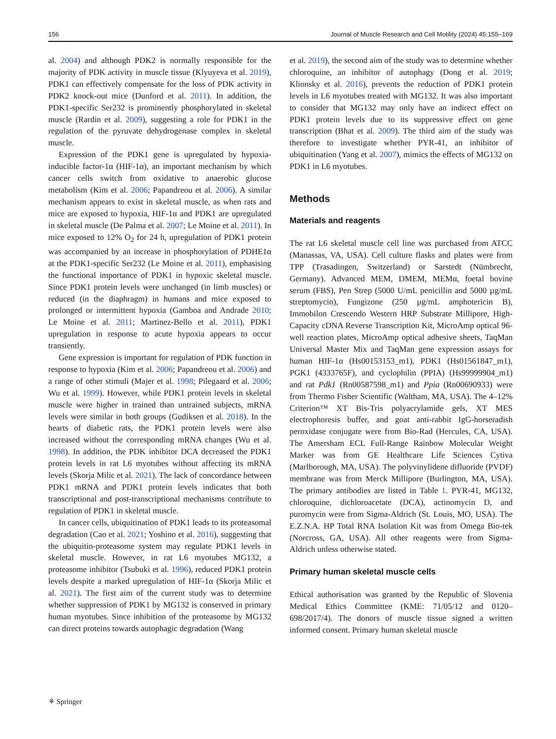156 Journal of Muscle Research and Cell Motility (2024) 45:155–169
al. 2004) and although PDK2 is normally responsible for the majority of PDK activity in muscle tissue (Klyuyeva et al. 2019), PDK1 can effectively compensate for the loss of PDK activity in PDK2 knock-out mice (Dunford et al. 2011). In addition, the PDK1-specific Ser232 is prominently phosphorylated in skeletal muscle (Rardin et al. 2009), suggesting a role for PDK1 in the regulation of the pyruvate dehydrogenase complex in skeletal muscle.
Expression of the PDK1 gene is upregulated by hypoxia-inducible factor-1α (HIF-1α), an important mechanism by which cancer cells switch from oxidative to anaerobic glucose metabolism (Kim et al. 2006; Papandreou et al. 2006). A similar mechanism appears to exist in skeletal muscle, as when rats and mice are exposed to hypoxia, HIF-1α and PDK1 are upregulated in skeletal muscle (De Palma et al. 2007; Le Moine et al. 2011). In mice exposed to 12% O<sub>2</sub> for 24 h, upregulation of PDK1 protein was accompanied by an increase in phosphorylation of PDHE1α at the PDK1-specific Ser232 (Le Moine et al. 2011), emphasising the functional importance of PDK1 in hypoxic skeletal muscle. Since PDK1 protein levels were unchanged (in limb muscles) or reduced (in the diaphragm) in humans and mice exposed to prolonged or intermittent hypoxia (Gamboa and Andrade 2010; Le Moine et al. 2011; Martinez-Bello et al. 2011), PDK1 upregulation in response to acute hypoxia appears to occur transiently.
Gene expression is important for regulation of PDK function in response to hypoxia (Kim et al. 2006; Papandreou et al. 2006) and a range of other stimuli (Majer et al. 1998; Pilegaard et al. 2006; Wu et al. 1999). However, while PDK1 protein levels in skeletal muscle were higher in trained than untrained subjects, mRNA levels were similar in both groups (Gudiksen et al. 2018). In the hearts of diabetic rats, the PDK1 protein levels were also increased without the corresponding mRNA changes (Wu et al. 1998). In addition, the PDK inhibitor DCA decreased the PDK1 protein levels in rat L6 myotubes without affecting its mRNA levels (Skorja Milic et al. 2021). The lack of concordance between PDK1 mRNA and PDK1 protein levels indicates that both transcriptional and post-transcriptional mechanisms contribute to regulation of PDK1 in skeletal muscle.
In cancer cells, ubiquitination of PDK1 leads to its proteasomal degradation (Cao et al. 2021; Yoshino et al. 2016), suggesting that the ubiquitin-proteasome system may regulate PDK1 levels in skeletal muscle. However, in rat L6 myotubes MG132, a proteasome inhibitor (Tsubuki et al. 1996), reduced PDK1 protein levels despite a marked upregulation of HIF-1α (Skorja Milic et al. 2021). The first aim of the current study was to determine whether suppression of PDK1 by MG132 is conserved in primary human myotubes. Since inhibition of the proteasome by MG132 can direct proteins towards autophagic degradation (Wang
et al. 2019), the second aim of the study was to determine whether chloroquine, an inhibitor of autophagy (Dong et al. 2019; Klionsky et al. 2016), prevents the reduction of PDK1 protein levels in L6 myotubes treated with MG132. It was also important to consider that MG132 may only have an indirect effect on PDK1 protein levels due to its suppressive effect on gene transcription (Bhat et al. 2009). The third aim of the study was therefore to investigate whether PYR-41, an inhibitor of ubiquitination (Yang et al. 2007), mimics the effects of MG132 on PDK1 in L6 myotubes.
Methods
Materials and reagents
The rat L6 skeletal muscle cell line was purchased from ATCC (Manassas, VA, USA). Cell culture flasks and plates were from TPP (Trasadingen, Switzerland) or Sarstedt (Nümbrecht, Germany). Advanced MEM, DMEM, MEMα, foetal bovine serum (FBS), Pen Strep (5000 U/mL penicillin and 5000 µg/mL streptomycin), Fungizone (250 µg/mL amphotericin B), Immobilon Crescendo Western HRP Substrate Millipore, High-Capacity cDNA Reverse Transcription Kit, MicroAmp optical 96-well reaction plates, MicroAmp optical adhesive sheets, TaqMan Universal Master Mix and TaqMan gene expression assays for human HIF-1α (Hs00153153_m1), PDK1 (Hs01561847_m1), PGK1 (4333765F), and cyclophilin (PPIA) (Hs99999904_m1) and rat Pdk1 (Rn00587598_m1) and Ppia (Rn00690933) were from Thermo Fisher Scientific (Waltham, MA, USA). The 4–12% Criterion™ XT Bis-Tris polyacrylamide gels, XT MES electrophoresis buffer, and goat anti-rabbit IgG-horseradish peroxidase conjugate were from Bio-Rad (Hercules, CA, USA). The Amersham ECL Full-Range Rainbow Molecular Weight Marker was from GE Healthcare Life Sciences Cytiva (Marlborough, MA, USA). The polyvinylidene difluoride (PVDF) membrane was from Merck Millipore (Burlington, MA, USA). The primary antibodies are listed in Table 1. PYR-41, MG132, chloroquine, dichloroacetate (DCA), actinomycin D, and puromycin were from Sigma-Aldrich (St. Louis, MO, USA). The E.Z.N.A. HP Total RNA Isolation Kit was from Omega Bio-tek (Norcross, GA, USA). All other reagents were from Sigma-Aldrich unless otherwise stated.
Primary human skeletal muscle cells
Ethical authorisation was granted by the Republic of Slovenia Medical Ethics Committee (KME: 71/05/12 and 0120–698/2017/4). The donors of muscle tissue signed a written informed consent. Primary human skeletal muscle
⚘ Springer